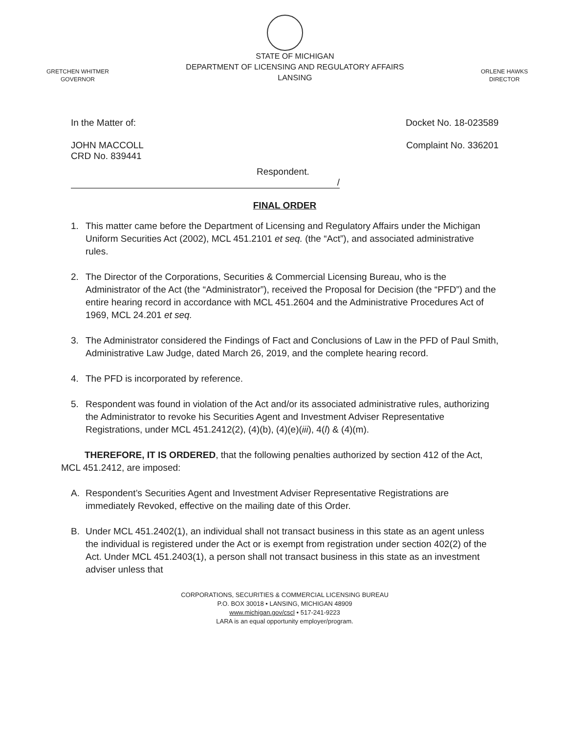GRETCHEN WHITMER
GOVERNOR
STATE OF MICHIGAN
DEPARTMENT OF LICENSING AND REGULATORY AFFAIRS
LANSING
ORLENE HAWKS
DIRECTOR
In the Matter of: Docket No. 18-023589
JOHN MACCOLL
CRD No. 839441
Complaint No. 336201
Respondent.
/
FINAL ORDER
1. This matter came before the Department of Licensing and Regulatory Affairs under the Michigan Uniform Securities Act (2002), MCL 451.2101 et seq. (the “Act”), and associated administrative rules.
2. The Director of the Corporations, Securities & Commercial Licensing Bureau, who is the Administrator of the Act (the “Administrator”), received the Proposal for Decision (the “PFD”) and the entire hearing record in accordance with MCL 451.2604 and the Administrative Procedures Act of 1969, MCL 24.201 et seq.
3. The Administrator considered the Findings of Fact and Conclusions of Law in the PFD of Paul Smith, Administrative Law Judge, dated March 26, 2019, and the complete hearing record.
4. The PFD is incorporated by reference.
5. Respondent was found in violation of the Act and/or its associated administrative rules, authorizing the Administrator to revoke his Securities Agent and Investment Adviser Representative Registrations, under MCL 451.2412(2), (4)(b), (4)(e)(iii), 4(l) & (4)(m).
THEREFORE, IT IS ORDERED, that the following penalties authorized by section 412 of the Act, MCL 451.2412, are imposed:
A. Respondent’s Securities Agent and Investment Adviser Representative Registrations are immediately Revoked, effective on the mailing date of this Order.
B. Under MCL 451.2402(1), an individual shall not transact business in this state as an agent unless the individual is registered under the Act or is exempt from registration under section 402(2) of the Act. Under MCL 451.2403(1), a person shall not transact business in this state as an investment adviser unless that
CORPORATIONS, SECURITIES & COMMERCIAL LICENSING BUREAU
P.O. BOX 30018 • LANSING, MICHIGAN 48909
www.michigan.gov/cscl • 517-241-9223
LARA is an equal opportunity employer/program.